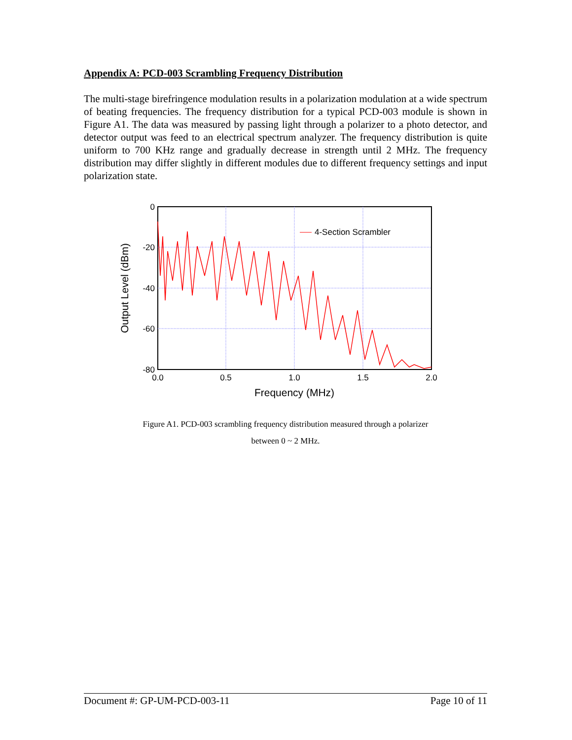Appendix A: PCD-003 Scrambling Frequency Distribution
The multi-stage birefringence modulation results in a polarization modulation at a wide spectrum of beating frequencies. The frequency distribution for a typical PCD-003 module is shown in Figure A1. The data was measured by passing light through a polarizer to a photo detector, and detector output was feed to an electrical spectrum analyzer. The frequency distribution is quite uniform to 700 KHz range and gradually decrease in strength until 2 MHz. The frequency distribution may differ slightly in different modules due to different frequency settings and input polarization state.
4-Section Scrambler
0
-20
-40
-60
-80
0.0
0.5
1.0
1.5
2.0
Frequency (MHz)
Output Level (dBm)
Figure A1. PCD-003 scrambling frequency distribution measured through a polarizer
between 0 ~ 2 MHz.
Document #: GP-UM-PCD-003-11 Page 10 of 11